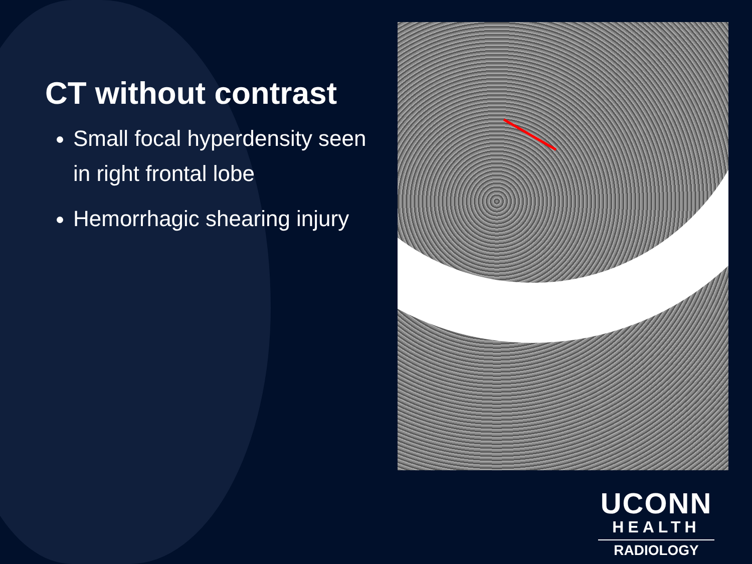CT without contrast
Small focal hyperdensity seen in right frontal lobe
Hemorrhagic shearing injury
UCONN
HEALTH
RADIOLOGY